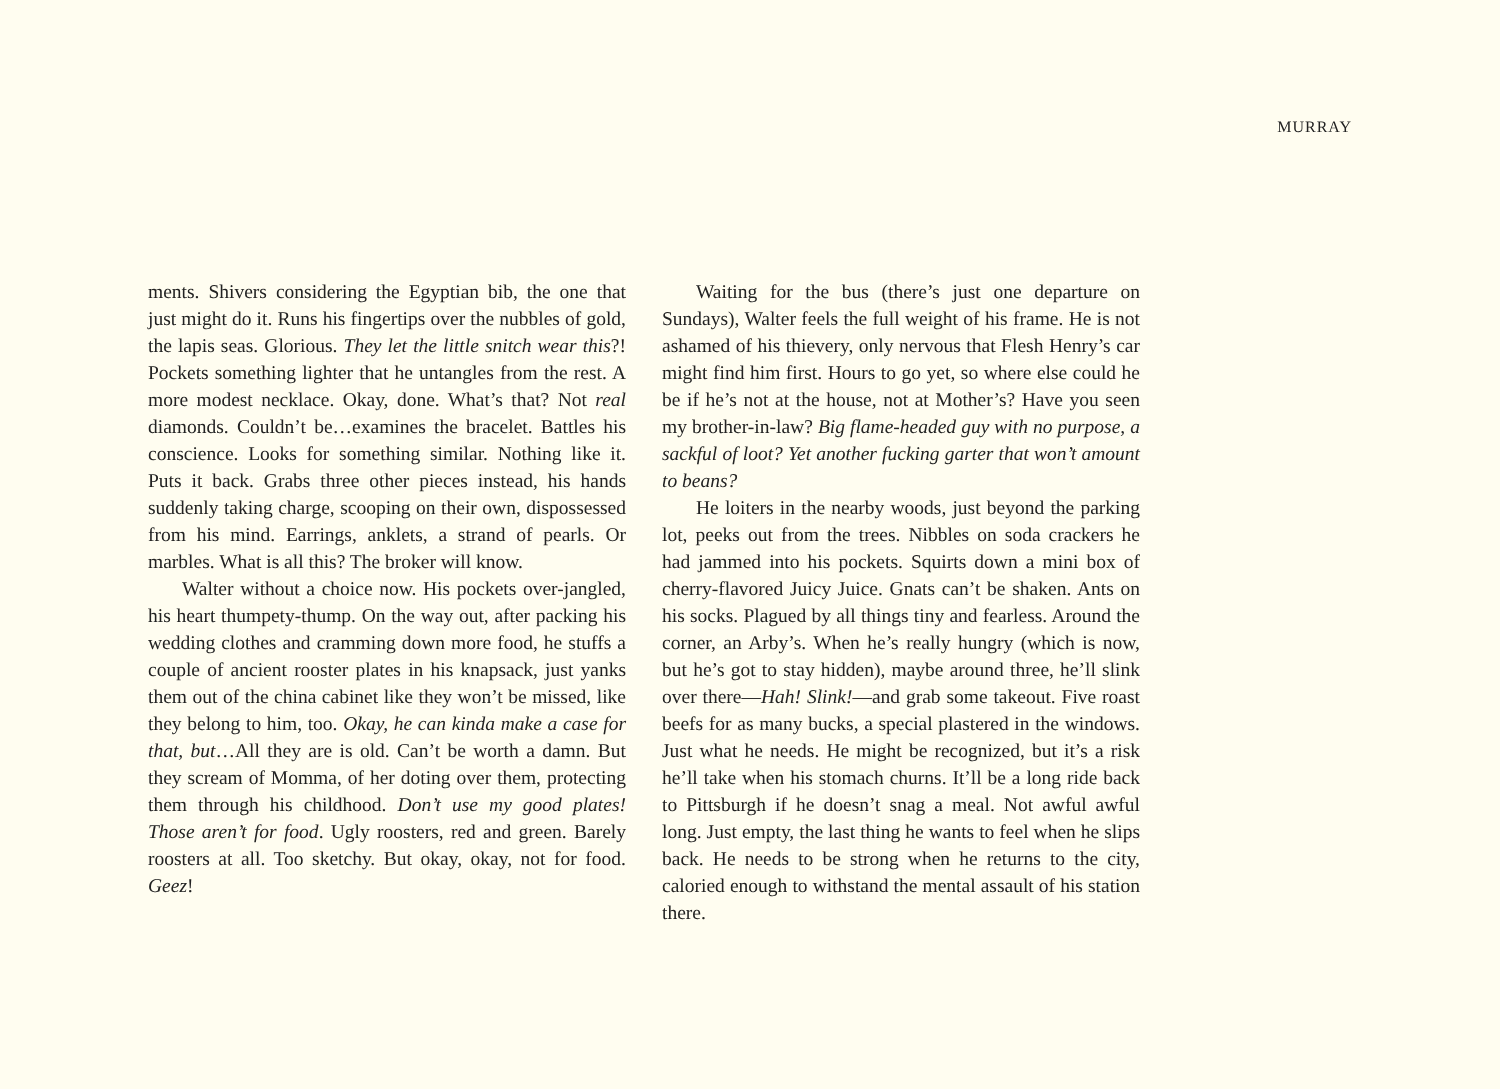MURRAY
ments. Shivers considering the Egyptian bib, the one that just might do it. Runs his fingertips over the nubbles of gold, the lapis seas. Glorious. They let the little snitch wear this?! Pockets something lighter that he untangles from the rest. A more modest necklace. Okay, done. What’s that? Not real diamonds. Couldn’t be…examines the bracelet. Battles his conscience. Looks for something similar. Nothing like it. Puts it back. Grabs three other pieces instead, his hands suddenly taking charge, scooping on their own, dispossessed from his mind. Earrings, anklets, a strand of pearls. Or marbles. What is all this? The broker will know.
Walter without a choice now. His pockets over-jangled, his heart thumpety-thump. On the way out, after packing his wedding clothes and cramming down more food, he stuffs a couple of ancient rooster plates in his knapsack, just yanks them out of the china cabinet like they won’t be missed, like they belong to him, too. Okay, he can kinda make a case for that, but…All they are is old. Can’t be worth a damn. But they scream of Momma, of her doting over them, protecting them through his childhood. Don’t use my good plates! Those aren’t for food. Ugly roosters, red and green. Barely roosters at all. Too sketchy. But okay, okay, not for food. Geez!
Waiting for the bus (there’s just one departure on Sundays), Walter feels the full weight of his frame. He is not ashamed of his thievery, only nervous that Flesh Henry’s car might find him first. Hours to go yet, so where else could he be if he’s not at the house, not at Mother’s? Have you seen my brother-in-law? Big flame-headed guy with no purpose, a sackful of loot? Yet another fucking garter that won’t amount to beans?
He loiters in the nearby woods, just beyond the parking lot, peeks out from the trees. Nibbles on soda crackers he had jammed into his pockets. Squirts down a mini box of cherry-flavored Juicy Juice. Gnats can’t be shaken. Ants on his socks. Plagued by all things tiny and fearless. Around the corner, an Arby’s. When he’s really hungry (which is now, but he’s got to stay hidden), maybe around three, he’ll slink over there—Hah! Slink!—and grab some takeout. Five roast beefs for as many bucks, a special plastered in the windows. Just what he needs. He might be recognized, but it’s a risk he’ll take when his stomach churns. It’ll be a long ride back to Pittsburgh if he doesn’t snag a meal. Not awful awful long. Just empty, the last thing he wants to feel when he slips back. He needs to be strong when he returns to the city, caloried enough to withstand the mental assault of his station there.